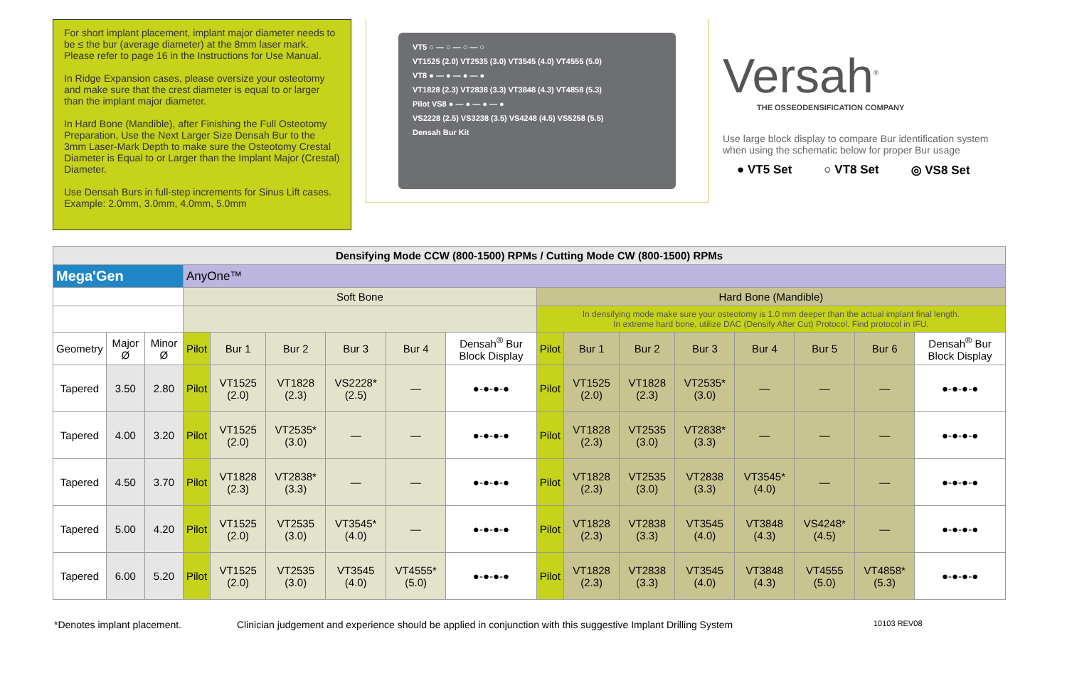For short implant placement, implant major diameter needs to be ≤ the bur (average diameter) at the 8mm laser mark. Please refer to page 16 in the Instructions for Use Manual.
In Ridge Expansion cases, please oversize your osteotomy and make sure that the crest diameter is equal to or larger than the implant major diameter.
In Hard Bone (Mandible), after Finishing the Full Osteotomy Preparation, Use the Next Larger Size Densah Bur to the 3mm Laser-Mark Depth to make sure the Osteotomy Crestal Diameter is Equal to or Larger than the Implant Major (Crestal) Diameter.
Use Densah Burs in full-step increments for Sinus Lift cases. Example: 2.0mm, 3.0mm, 4.0mm, 5.0mm
VT5 ○ — ○ — ○ — ○
VT1525 (2.0) VT2535 (3.0) VT3545 (4.0) VT4555 (5.0)
VT8 ● — ● — ● — ●
VT1828 (2.3) VT2838 (3.3) VT3848 (4.3) VT4858 (5.3)
Pilot VS8 ● — ● — ● — ●
VS2228 (2.5) VS3238 (3.5) VS4248 (4.5) VS5258 (5.5)
Densah Bur Kit
Versah<sup>®</sup>
THE OSSEODENSIFICATION COMPANY
Use large block display to compare Bur identification system when using the schematic below for proper Bur usage
● VT5 Set ○ VT8 Set ◎ VS8 Set
| Densifying Mode CCW (800-1500) RPMs / Cutting Mode CW (800-1500) RPMs | | | | | | | | | | | | | | | | |
| --- | --- | --- | --- | --- | --- | --- | --- | --- | --- | --- | --- | --- | --- | --- | --- | --- |
| Mega'Gen | | | AnyOne™ | | | | | | | | | | | | | |
| | | | Soft Bone | | | | | | Hard Bone (Mandible) | | | | | | | |
| | | | | | | | | | In densifying mode make sure your osteotomy is 1.0 mm deeper than the actual implant final length. In extreme hard bone, utilize DAC (Densify After Cut) Protocol. Find protocol in IFU. | | | | | | | |
| Geometry | Major Ø | Minor Ø | Pilot | Bur 1 | Bur 2 | Bur 3 | Bur 4 | Densah<sup>®</sup> Bur Block Display | Pilot | Bur 1 | Bur 2 | Bur 3 | Bur 4 | Bur 5 | Bur 6 | Densah<sup>®</sup> Bur Block Display |
| Tapered | 3.50 | 2.80 | Pilot | VT1525 (2.0) | VT1828 (2.3) | VS2228* (2.5) | — | ●-●-●-● | Pilot | VT1525 (2.0) | VT1828 (2.3) | VT2535* (3.0) | — | — | — | ●-●-●-● |
| Tapered | 4.00 | 3.20 | Pilot | VT1525 (2.0) | VT2535* (3.0) | — | — | ●-●-●-● | Pilot | VT1828 (2.3) | VT2535 (3.0) | VT2838* (3.3) | — | — | — | ●-●-●-● |
| Tapered | 4.50 | 3.70 | Pilot | VT1828 (2.3) | VT2838* (3.3) | — | — | ●-●-●-● | Pilot | VT1828 (2.3) | VT2535 (3.0) | VT2838 (3.3) | VT3545* (4.0) | — | — | ●-●-●-● |
| Tapered | 5.00 | 4.20 | Pilot | VT1525 (2.0) | VT2535 (3.0) | VT3545* (4.0) | — | ●-●-●-● | Pilot | VT1828 (2.3) | VT2838 (3.3) | VT3545 (4.0) | VT3848 (4.3) | VS4248* (4.5) | — | ●-●-●-● |
| Tapered | 6.00 | 5.20 | Pilot | VT1525 (2.0) | VT2535 (3.0) | VT3545 (4.0) | VT4555* (5.0) | ●-●-●-● | Pilot | VT1828 (2.3) | VT2838 (3.3) | VT3545 (4.0) | VT3848 (4.3) | VT4555 (5.0) | VT4858* (5.3) | ●-●-●-● |
*Denotes implant placement. Clinician judgement and experience should be applied in conjunction with this suggestive Implant Drilling System 10103 REV08